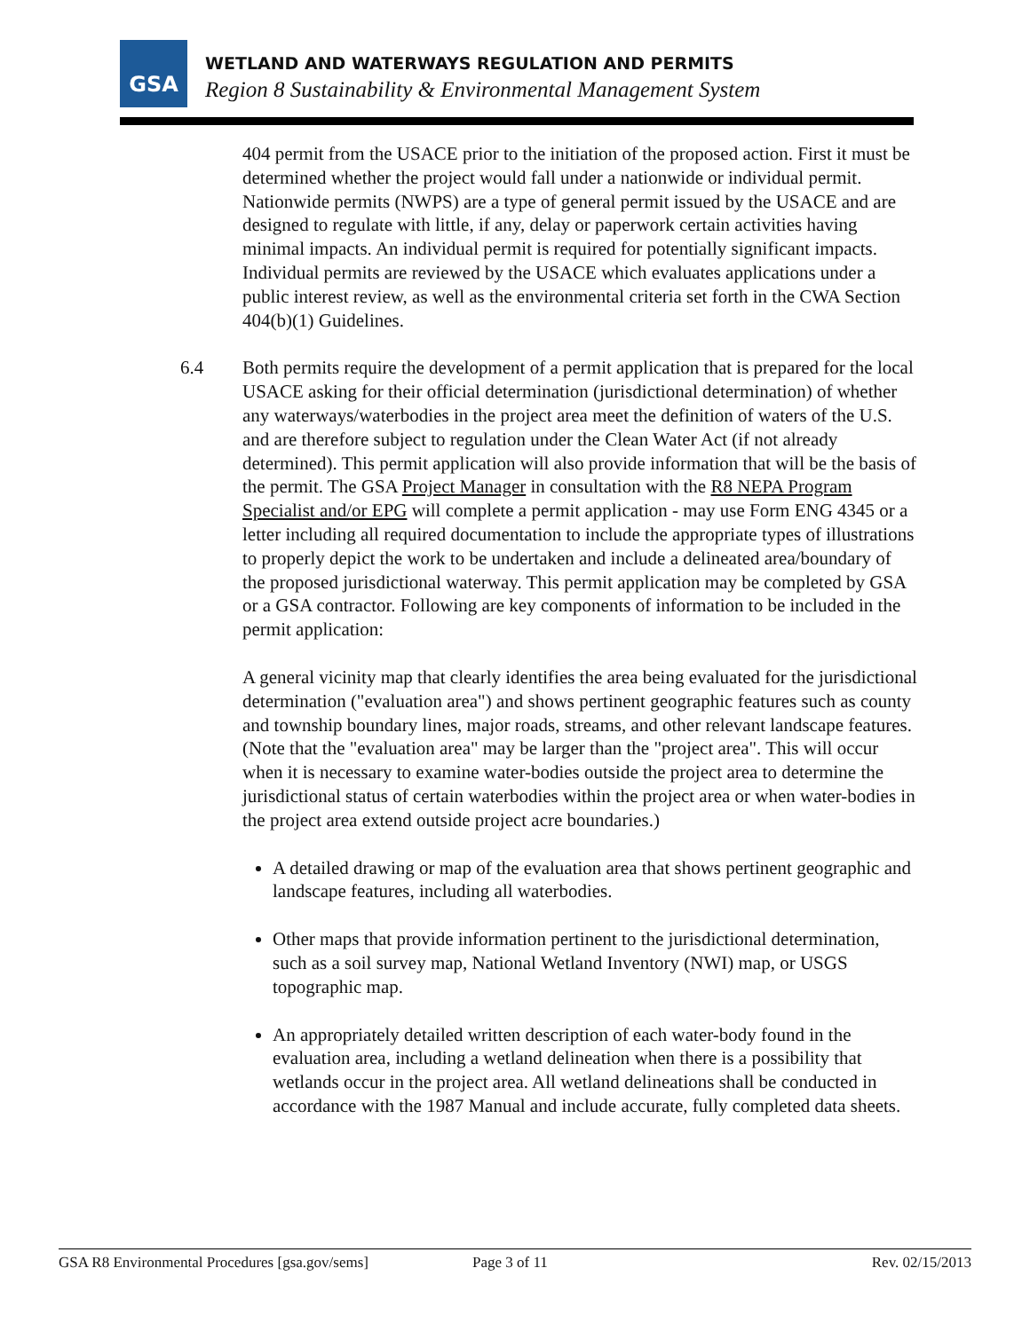GSA
WETLAND AND WATERWAYS REGULATION AND PERMITS
Region 8 Sustainability & Environmental Management System
404 permit from the USACE prior to the initiation of the proposed action. First it must be determined whether the project would fall under a nationwide or individual permit. Nationwide permits (NWPS) are a type of general permit issued by the USACE and are designed to regulate with little, if any, delay or paperwork certain activities having minimal impacts. An individual permit is required for potentially significant impacts. Individual permits are reviewed by the USACE which evaluates applications under a public interest review, as well as the environmental criteria set forth in the CWA Section 404(b)(1) Guidelines.
6.4 Both permits require the development of a permit application that is prepared for the local USACE asking for their official determination (jurisdictional determination) of whether any waterways/waterbodies in the project area meet the definition of waters of the U.S. and are therefore subject to regulation under the Clean Water Act (if not already determined). This permit application will also provide information that will be the basis of the permit. The GSA Project Manager in consultation with the R8 NEPA Program Specialist and/or EPG will complete a permit application - may use Form ENG 4345 or a letter including all required documentation to include the appropriate types of illustrations to properly depict the work to be undertaken and include a delineated area/boundary of the proposed jurisdictional waterway. This permit application may be completed by GSA or a GSA contractor. Following are key components of information to be included in the permit application:
A general vicinity map that clearly identifies the area being evaluated for the jurisdictional determination ("evaluation area") and shows pertinent geographic features such as county and township boundary lines, major roads, streams, and other relevant landscape features. (Note that the "evaluation area" may be larger than the "project area". This will occur when it is necessary to examine water-bodies outside the project area to determine the jurisdictional status of certain waterbodies within the project area or when water-bodies in the project area extend outside project acre boundaries.)
A detailed drawing or map of the evaluation area that shows pertinent geographic and landscape features, including all waterbodies.
Other maps that provide information pertinent to the jurisdictional determination, such as a soil survey map, National Wetland Inventory (NWI) map, or USGS topographic map.
An appropriately detailed written description of each water-body found in the evaluation area, including a wetland delineation when there is a possibility that wetlands occur in the project area. All wetland delineations shall be conducted in accordance with the 1987 Manual and include accurate, fully completed data sheets.
GSA R8 Environmental Procedures [gsa.gov/sems] Page 3 of 11 Rev. 02/15/2013